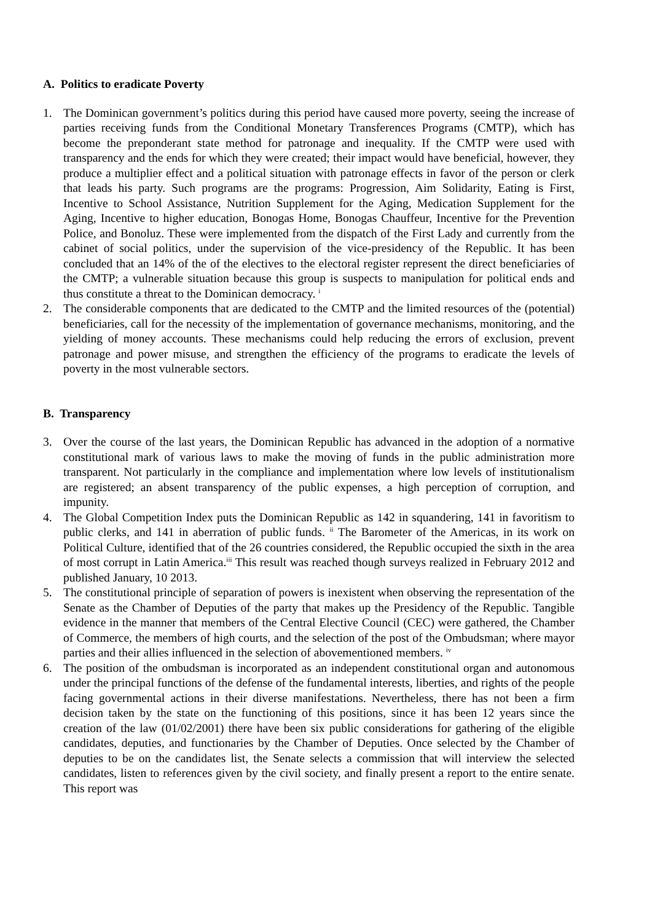A. Politics to eradicate Poverty
1. The Dominican government’s politics during this period have caused more poverty, seeing the increase of parties receiving funds from the Conditional Monetary Transferences Programs (CMTP), which has become the preponderant state method for patronage and inequality. If the CMTP were used with transparency and the ends for which they were created; their impact would have beneficial, however, they produce a multiplier effect and a political situation with patronage effects in favor of the person or clerk that leads his party. Such programs are the programs: Progression, Aim Solidarity, Eating is First, Incentive to School Assistance, Nutrition Supplement for the Aging, Medication Supplement for the Aging, Incentive to higher education, Bonogas Home, Bonogas Chauffeur, Incentive for the Prevention Police, and Bonoluz. These were implemented from the dispatch of the First Lady and currently from the cabinet of social politics, under the supervision of the vice-presidency of the Republic. It has been concluded that an 14% of the of the electives to the electoral register represent the direct beneficiaries of the CMTP; a vulnerable situation because this group is suspects to manipulation for political ends and thus constitute a threat to the Dominican democracy. <sup>i</sup>
2. The considerable components that are dedicated to the CMTP and the limited resources of the (potential) beneficiaries, call for the necessity of the implementation of governance mechanisms, monitoring, and the yielding of money accounts. These mechanisms could help reducing the errors of exclusion, prevent patronage and power misuse, and strengthen the efficiency of the programs to eradicate the levels of poverty in the most vulnerable sectors.
B. Transparency
3. Over the course of the last years, the Dominican Republic has advanced in the adoption of a normative constitutional mark of various laws to make the moving of funds in the public administration more transparent. Not particularly in the compliance and implementation where low levels of institutionalism are registered; an absent transparency of the public expenses, a high perception of corruption, and impunity.
4. The Global Competition Index puts the Dominican Republic as 142 in squandering, 141 in favoritism to public clerks, and 141 in aberration of public funds. <sup>ii</sup> The Barometer of the Americas, in its work on Political Culture, identified that of the 26 countries considered, the Republic occupied the sixth in the area of most corrupt in Latin America.<sup>iii</sup> This result was reached though surveys realized in February 2012 and published January, 10 2013.
5. The constitutional principle of separation of powers is inexistent when observing the representation of the Senate as the Chamber of Deputies of the party that makes up the Presidency of the Republic. Tangible evidence in the manner that members of the Central Elective Council (CEC) were gathered, the Chamber of Commerce, the members of high courts, and the selection of the post of the Ombudsman; where mayor parties and their allies influenced in the selection of abovementioned members. <sup>iv</sup>
6. The position of the ombudsman is incorporated as an independent constitutional organ and autonomous under the principal functions of the defense of the fundamental interests, liberties, and rights of the people facing governmental actions in their diverse manifestations. Nevertheless, there has not been a firm decision taken by the state on the functioning of this positions, since it has been 12 years since the creation of the law (01/02/2001) there have been six public considerations for gathering of the eligible candidates, deputies, and functionaries by the Chamber of Deputies. Once selected by the Chamber of deputies to be on the candidates list, the Senate selects a commission that will interview the selected candidates, listen to references given by the civil society, and finally present a report to the entire senate. This report was